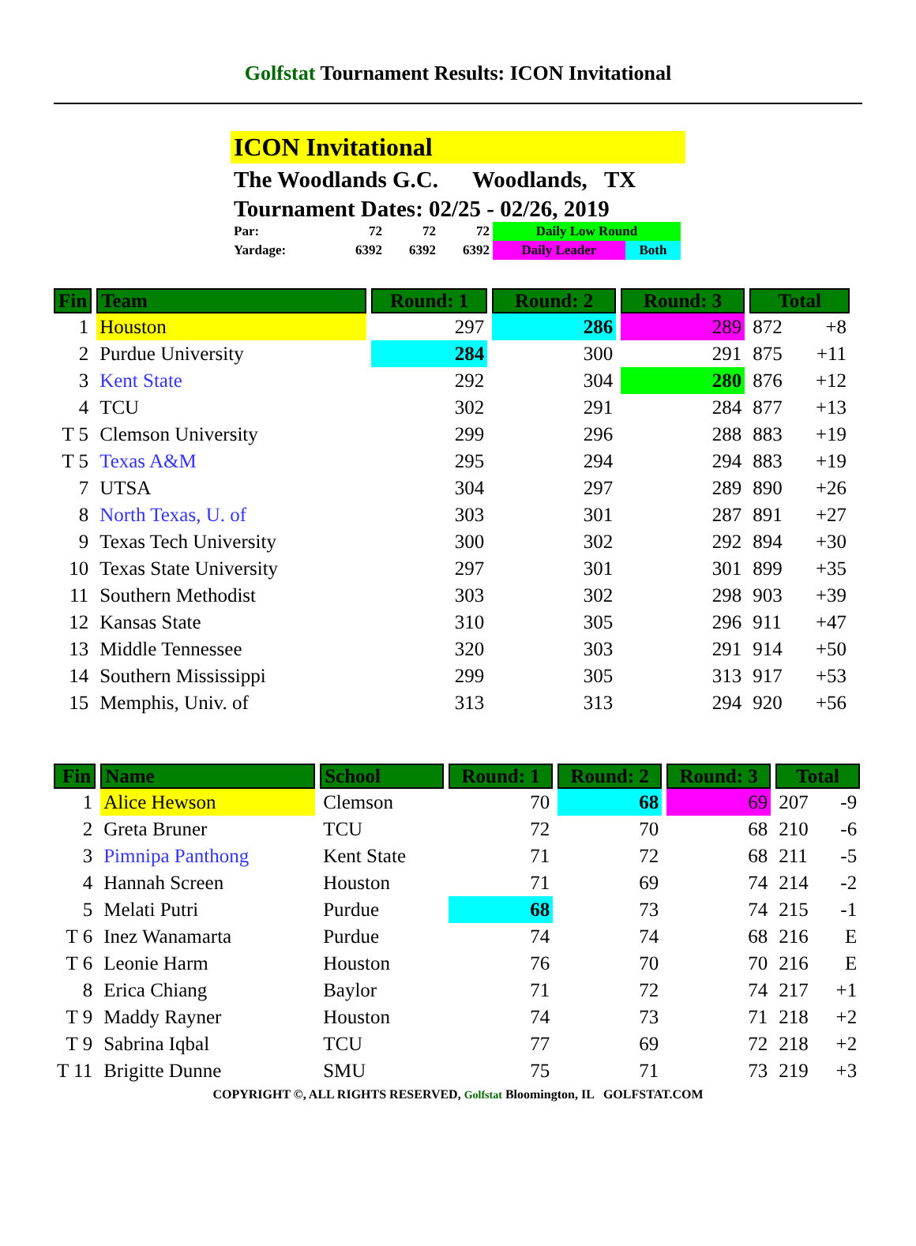Golfstat Tournament Results: ICON Invitational
ICON Invitational
The Woodlands G.C. Woodlands, TX
Tournament Dates: 02/25 - 02/26, 2019
| Par: | 72 | 72 | 72 | Daily Low Round | |
| Yardage: | 6392 | 6392 | 6392 | Daily Leader | Both |
| Fin | Team | Round: 1 | Round: 2 | Round: 3 | Total | |
| --- | --- | --- | --- | --- | --- | --- |
| 1 | Houston | 297 | 286 | 289 | 872 | +8 |
| 2 | Purdue University | 284 | 300 | 291 | 875 | +11 |
| 3 | Kent State | 292 | 304 | 280 | 876 | +12 |
| 4 | TCU | 302 | 291 | 284 | 877 | +13 |
| T 5 | Clemson University | 299 | 296 | 288 | 883 | +19 |
| T 5 | Texas A&M | 295 | 294 | 294 | 883 | +19 |
| 7 | UTSA | 304 | 297 | 289 | 890 | +26 |
| 8 | North Texas, U. of | 303 | 301 | 287 | 891 | +27 |
| 9 | Texas Tech University | 300 | 302 | 292 | 894 | +30 |
| 10 | Texas State University | 297 | 301 | 301 | 899 | +35 |
| 11 | Southern Methodist | 303 | 302 | 298 | 903 | +39 |
| 12 | Kansas State | 310 | 305 | 296 | 911 | +47 |
| 13 | Middle Tennessee | 320 | 303 | 291 | 914 | +50 |
| 14 | Southern Mississippi | 299 | 305 | 313 | 917 | +53 |
| 15 | Memphis, Univ. of | 313 | 313 | 294 | 920 | +56 |
| Fin | Name | School | Round: 1 | Round: 2 | Round: 3 | Total | |
| --- | --- | --- | --- | --- | --- | --- | --- |
| 1 | Alice Hewson | Clemson | 70 | 68 | 69 | 207 | -9 |
| 2 | Greta Bruner | TCU | 72 | 70 | 68 | 210 | -6 |
| 3 | Pimnipa Panthong | Kent State | 71 | 72 | 68 | 211 | -5 |
| 4 | Hannah Screen | Houston | 71 | 69 | 74 | 214 | -2 |
| 5 | Melati Putri | Purdue | 68 | 73 | 74 | 215 | -1 |
| T 6 | Inez Wanamarta | Purdue | 74 | 74 | 68 | 216 | E |
| T 6 | Leonie Harm | Houston | 76 | 70 | 70 | 216 | E |
| 8 | Erica Chiang | Baylor | 71 | 72 | 74 | 217 | +1 |
| T 9 | Maddy Rayner | Houston | 74 | 73 | 71 | 218 | +2 |
| T 9 | Sabrina Iqbal | TCU | 77 | 69 | 72 | 218 | +2 |
| T 11 | Brigitte Dunne | SMU | 75 | 71 | 73 | 219 | +3 |
COPYRIGHT ©, ALL RIGHTS RESERVED, Golfstat Bloomington, IL GOLFSTAT.COM